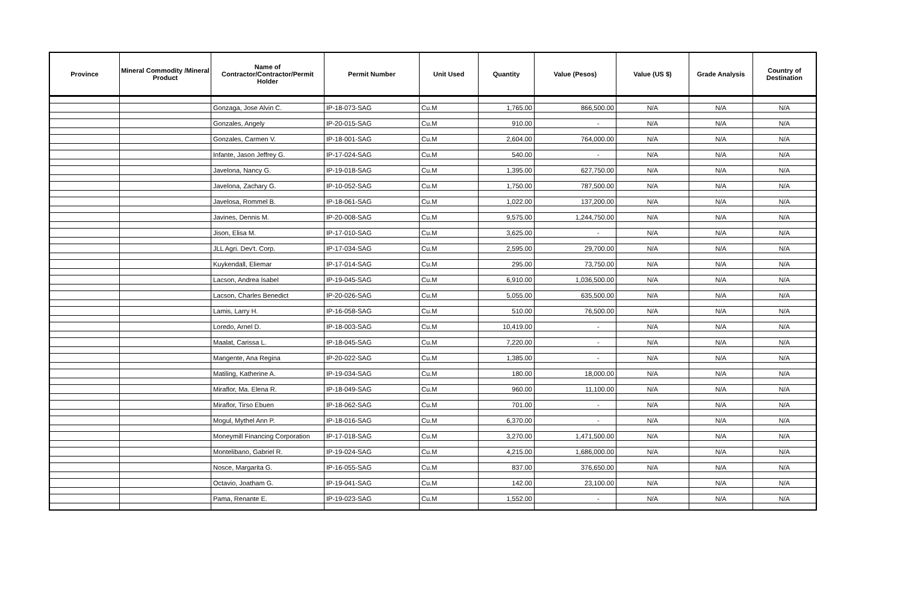| Province | Mineral Commodity /Mineral Product | Name of Contractor/Contractor/Permit Holder | Permit Number | Unit Used | Quantity | Value (Pesos) | Value (US $) | Grade Analysis | Country of Destination |
| --- | --- | --- | --- | --- | --- | --- | --- | --- | --- |
| | | Gonzaga, Jose Alvin C. | IP-18-073-SAG | Cu.M | 1,765.00 | 866,500.00 | N/A | N/A | N/A |
| | | Gonzales, Angely | IP-20-015-SAG | Cu.M | 910.00 | - | N/A | N/A | N/A |
| | | Gonzales, Carmen V. | IP-18-001-SAG | Cu.M | 2,604.00 | 764,000.00 | N/A | N/A | N/A |
| | | Infante, Jason Jeffrey G. | IP-17-024-SAG | Cu.M | 540.00 | - | N/A | N/A | N/A |
| | | Javelona, Nancy G. | IP-19-018-SAG | Cu.M | 1,395.00 | 627,750.00 | N/A | N/A | N/A |
| | | Javelona, Zachary G. | IP-10-052-SAG | Cu.M | 1,750.00 | 787,500.00 | N/A | N/A | N/A |
| | | Javelosa, Rommel B. | IP-18-061-SAG | Cu.M | 1,022.00 | 137,200.00 | N/A | N/A | N/A |
| | | Javines, Dennis M. | IP-20-008-SAG | Cu.M | 9,575.00 | 1,244,750.00 | N/A | N/A | N/A |
| | | Jison, Elisa M. | IP-17-010-SAG | Cu.M | 3,625.00 | - | N/A | N/A | N/A |
| | | JLL Agri. Dev't. Corp. | IP-17-034-SAG | Cu.M | 2,595.00 | 29,700.00 | N/A | N/A | N/A |
| | | Kuykendall, Eliemar | IP-17-014-SAG | Cu.M | 295.00 | 73,750.00 | N/A | N/A | N/A |
| | | Lacson, Andrea Isabel | IP-19-045-SAG | Cu.M | 6,910.00 | 1,036,500.00 | N/A | N/A | N/A |
| | | Lacson, Charles Benedict | IP-20-026-SAG | Cu.M | 5,055.00 | 635,500.00 | N/A | N/A | N/A |
| | | Lamis, Larry H. | IP-16-058-SAG | Cu.M | 510.00 | 76,500.00 | N/A | N/A | N/A |
| | | Loredo, Arnel D. | IP-18-003-SAG | Cu.M | 10,419.00 | - | N/A | N/A | N/A |
| | | Maalat, Carissa L. | IP-18-045-SAG | Cu.M | 7,220.00 | - | N/A | N/A | N/A |
| | | Mangente, Ana Regina | IP-20-022-SAG | Cu.M | 1,385.00 | - | N/A | N/A | N/A |
| | | Matiling, Katherine A. | IP-19-034-SAG | Cu.M | 180.00 | 18,000.00 | N/A | N/A | N/A |
| | | Miraflor, Ma. Elena R. | IP-18-049-SAG | Cu.M | 960.00 | 11,100.00 | N/A | N/A | N/A |
| | | Miraflor, Tirso Ebuen | IP-18-062-SAG | Cu.M | 701.00 | - | N/A | N/A | N/A |
| | | Mogul, Mythel Ann P. | IP-18-016-SAG | Cu.M | 6,370.00 | - | N/A | N/A | N/A |
| | | Moneymill Financing Corporation | IP-17-018-SAG | Cu.M | 3,270.00 | 1,471,500.00 | N/A | N/A | N/A |
| | | Montelibano, Gabriel R. | IP-19-024-SAG | Cu.M | 4,215.00 | 1,686,000.00 | N/A | N/A | N/A |
| | | Nosce, Margarita G. | IP-16-055-SAG | Cu.M | 837.00 | 376,650.00 | N/A | N/A | N/A |
| | | Octavio, Joatham G. | IP-19-041-SAG | Cu.M | 142.00 | 23,100.00 | N/A | N/A | N/A |
| | | Pama, Renante E. | IP-19-023-SAG | Cu.M | 1,552.00 | - | N/A | N/A | N/A |